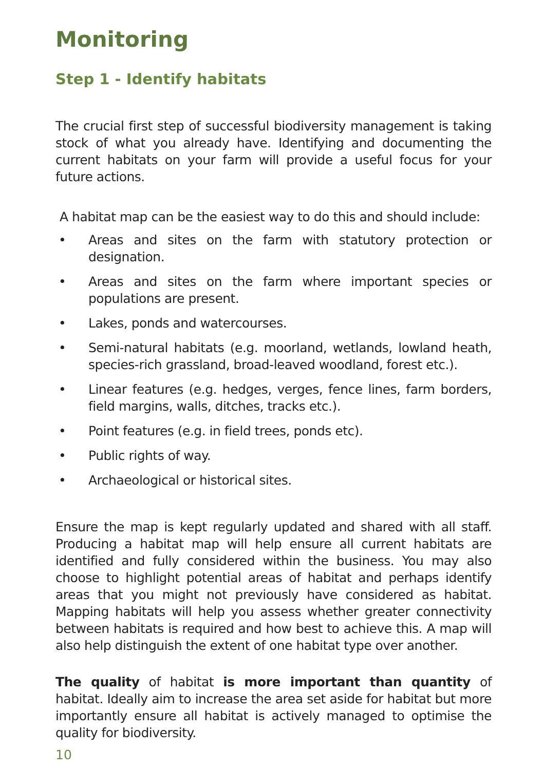Monitoring
Step 1 - Identify habitats
The crucial first step of successful biodiversity management is taking stock of what you already have. Identifying and documenting the current habitats on your farm will provide a useful focus for your future actions.
A habitat map can be the easiest way to do this and should include:
• Areas and sites on the farm with statutory protection or designation.
• Areas and sites on the farm where important species or populations are present.
• Lakes, ponds and watercourses.
• Semi-natural habitats (e.g. moorland, wetlands, lowland heath, species-rich grassland, broad-leaved woodland, forest etc.).
• Linear features (e.g. hedges, verges, fence lines, farm borders, field margins, walls, ditches, tracks etc.).
• Point features (e.g. in field trees, ponds etc).
• Public rights of way.
• Archaeological or historical sites.
Ensure the map is kept regularly updated and shared with all staff. Producing a habitat map will help ensure all current habitats are identified and fully considered within the business. You may also choose to highlight potential areas of habitat and perhaps identify areas that you might not previously have considered as habitat. Mapping habitats will help you assess whether greater connectivity between habitats is required and how best to achieve this. A map will also help distinguish the extent of one habitat type over another.
The quality of habitat is more important than quantity of habitat. Ideally aim to increase the area set aside for habitat but more importantly ensure all habitat is actively managed to optimise the quality for biodiversity.
10